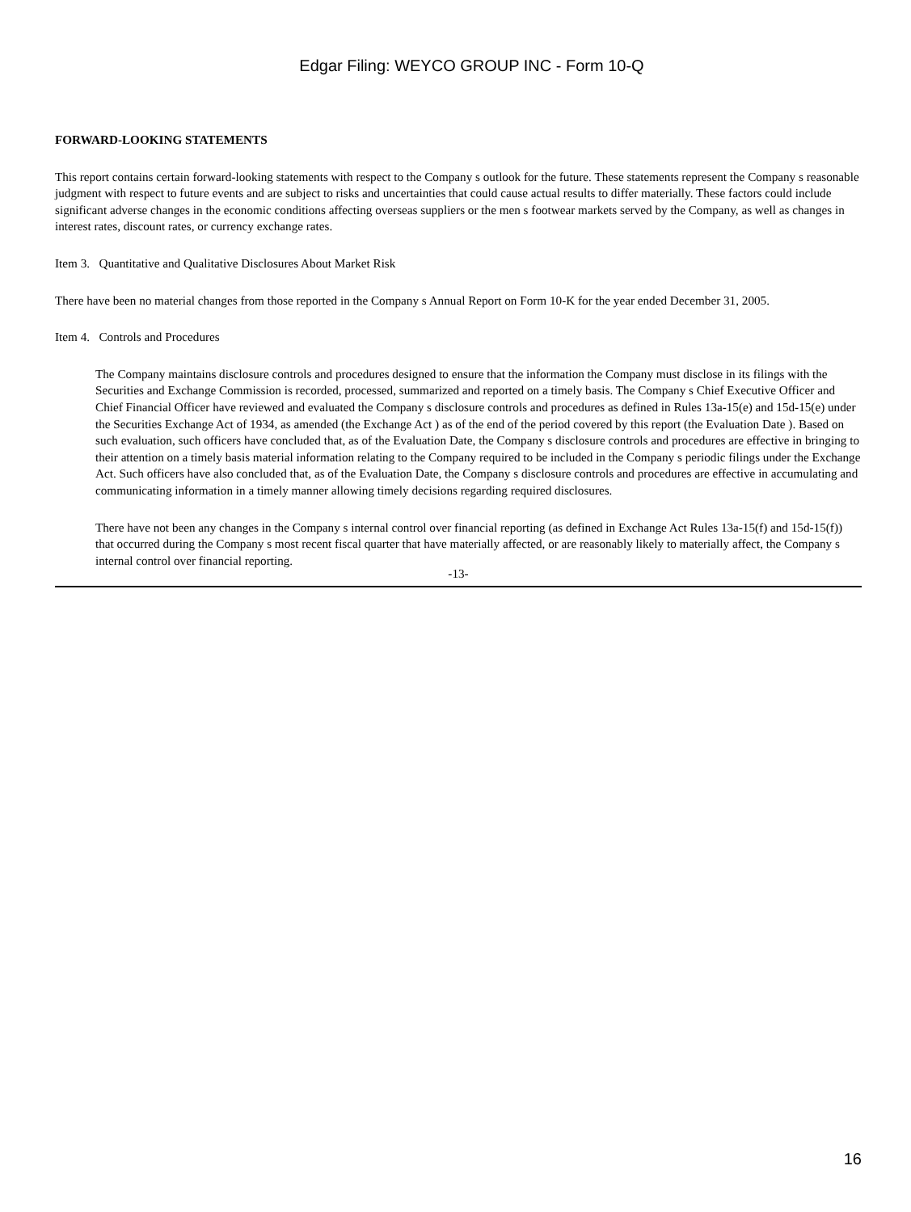Edgar Filing: WEYCO GROUP INC - Form 10-Q
FORWARD-LOOKING STATEMENTS
This report contains certain forward-looking statements with respect to the Company s outlook for the future. These statements represent the Company s reasonable judgment with respect to future events and are subject to risks and uncertainties that could cause actual results to differ materially. These factors could include significant adverse changes in the economic conditions affecting overseas suppliers or the men s footwear markets served by the Company, as well as changes in interest rates, discount rates, or currency exchange rates.
Item 3. Quantitative and Qualitative Disclosures About Market Risk
There have been no material changes from those reported in the Company s Annual Report on Form 10-K for the year ended December 31, 2005.
Item 4. Controls and Procedures
The Company maintains disclosure controls and procedures designed to ensure that the information the Company must disclose in its filings with the Securities and Exchange Commission is recorded, processed, summarized and reported on a timely basis. The Company s Chief Executive Officer and Chief Financial Officer have reviewed and evaluated the Company s disclosure controls and procedures as defined in Rules 13a-15(e) and 15d-15(e) under the Securities Exchange Act of 1934, as amended (the Exchange Act ) as of the end of the period covered by this report (the Evaluation Date ). Based on such evaluation, such officers have concluded that, as of the Evaluation Date, the Company s disclosure controls and procedures are effective in bringing to their attention on a timely basis material information relating to the Company required to be included in the Company s periodic filings under the Exchange Act. Such officers have also concluded that, as of the Evaluation Date, the Company s disclosure controls and procedures are effective in accumulating and communicating information in a timely manner allowing timely decisions regarding required disclosures.
There have not been any changes in the Company s internal control over financial reporting (as defined in Exchange Act Rules 13a-15(f) and 15d-15(f)) that occurred during the Company s most recent fiscal quarter that have materially affected, or are reasonably likely to materially affect, the Company s internal control over financial reporting.
-13-
16